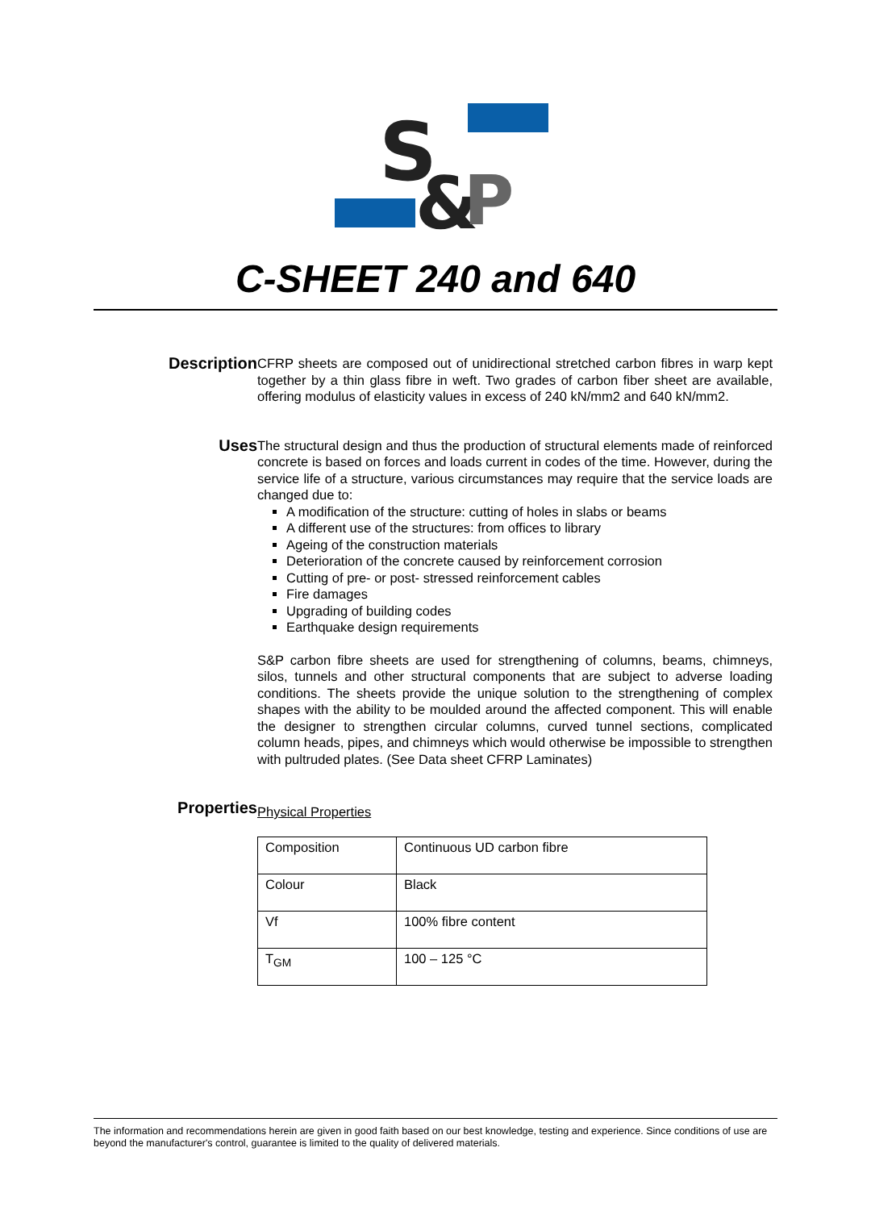S
&
P
C-SHEET 240 and 640
Description
CFRP sheets are composed out of unidirectional stretched carbon fibres in warp kept together by a thin glass fibre in weft. Two grades of carbon fiber sheet are available, offering modulus of elasticity values in excess of 240 kN/mm2 and 640 kN/mm2.
Uses
The structural design and thus the production of structural elements made of reinforced concrete is based on forces and loads current in codes of the time. However, during the service life of a structure, various circumstances may require that the service loads are changed due to:
A modification of the structure: cutting of holes in slabs or beams
A different use of the structures: from offices to library
Ageing of the construction materials
Deterioration of the concrete caused by reinforcement corrosion
Cutting of pre- or post- stressed reinforcement cables
Fire damages
Upgrading of building codes
Earthquake design requirements
S&P carbon fibre sheets are used for strengthening of columns, beams, chimneys, silos, tunnels and other structural components that are subject to adverse loading conditions. The sheets provide the unique solution to the strengthening of complex shapes with the ability to be moulded around the affected component. This will enable the designer to strengthen circular columns, curved tunnel sections, complicated column heads, pipes, and chimneys which would otherwise be impossible to strengthen with pultruded plates. (See Data sheet CFRP Laminates)
Properties
Physical Properties
| Composition | Continuous UD carbon fibre |
| Colour | Black |
| Vf | 100% fibre content |
| T<sub>GM</sub> | 100 – 125 °C |
The information and recommendations herein are given in good faith based on our best knowledge, testing and experience. Since conditions of use are beyond the manufacturer's control, guarantee is limited to the quality of delivered materials.